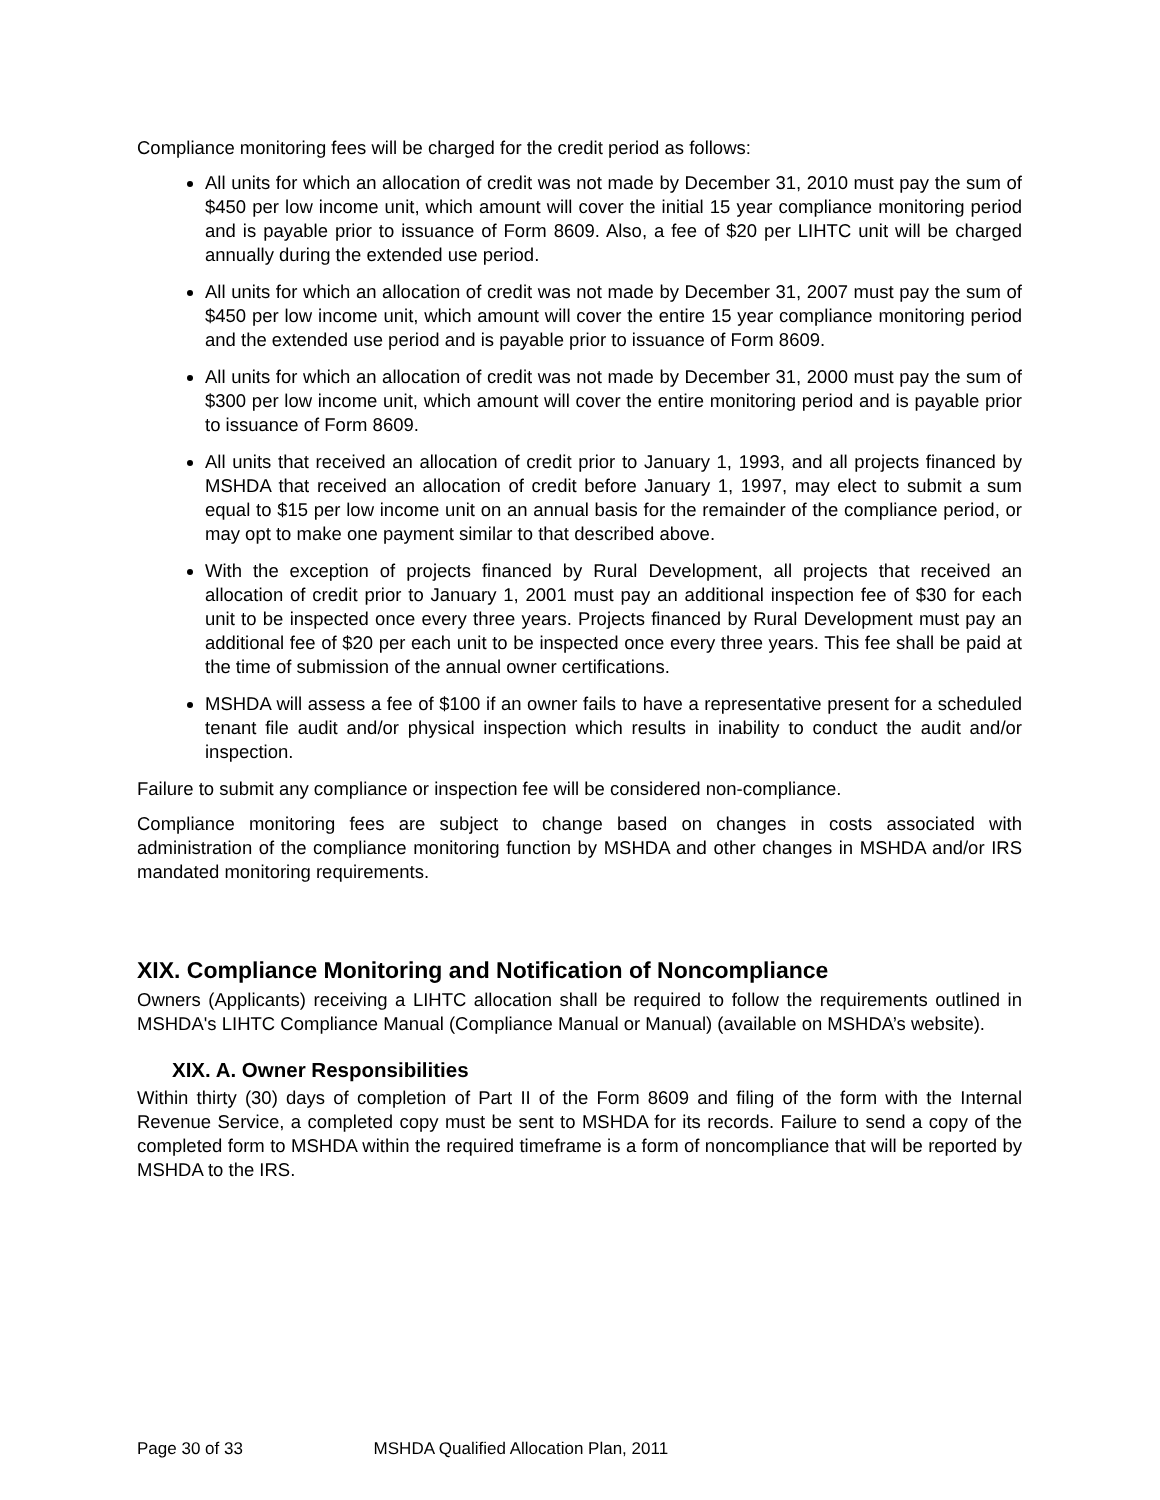Compliance monitoring fees will be charged for the credit period as follows:
All units for which an allocation of credit was not made by December 31, 2010 must pay the sum of $450 per low income unit, which amount will cover the initial 15 year compliance monitoring period and is payable prior to issuance of Form 8609. Also, a fee of $20 per LIHTC unit will be charged annually during the extended use period.
All units for which an allocation of credit was not made by December 31, 2007 must pay the sum of $450 per low income unit, which amount will cover the entire 15 year compliance monitoring period and the extended use period and is payable prior to issuance of Form 8609.
All units for which an allocation of credit was not made by December 31, 2000 must pay the sum of $300 per low income unit, which amount will cover the entire monitoring period and is payable prior to issuance of Form 8609.
All units that received an allocation of credit prior to January 1, 1993, and all projects financed by MSHDA that received an allocation of credit before January 1, 1997, may elect to submit a sum equal to $15 per low income unit on an annual basis for the remainder of the compliance period, or may opt to make one payment similar to that described above.
With the exception of projects financed by Rural Development, all projects that received an allocation of credit prior to January 1, 2001 must pay an additional inspection fee of $30 for each unit to be inspected once every three years. Projects financed by Rural Development must pay an additional fee of $20 per each unit to be inspected once every three years. This fee shall be paid at the time of submission of the annual owner certifications.
MSHDA will assess a fee of $100 if an owner fails to have a representative present for a scheduled tenant file audit and/or physical inspection which results in inability to conduct the audit and/or inspection.
Failure to submit any compliance or inspection fee will be considered non-compliance.
Compliance monitoring fees are subject to change based on changes in costs associated with administration of the compliance monitoring function by MSHDA and other changes in MSHDA and/or IRS mandated monitoring requirements.
XIX. Compliance Monitoring and Notification of Noncompliance
Owners (Applicants) receiving a LIHTC allocation shall be required to follow the requirements outlined in MSHDA's LIHTC Compliance Manual (Compliance Manual or Manual) (available on MSHDA’s website).
XIX. A. Owner Responsibilities
Within thirty (30) days of completion of Part II of the Form 8609 and filing of the form with the Internal Revenue Service, a completed copy must be sent to MSHDA for its records. Failure to send a copy of the completed form to MSHDA within the required timeframe is a form of noncompliance that will be reported by MSHDA to the IRS.
Page 30 of 33 MSHDA Qualified Allocation Plan, 2011